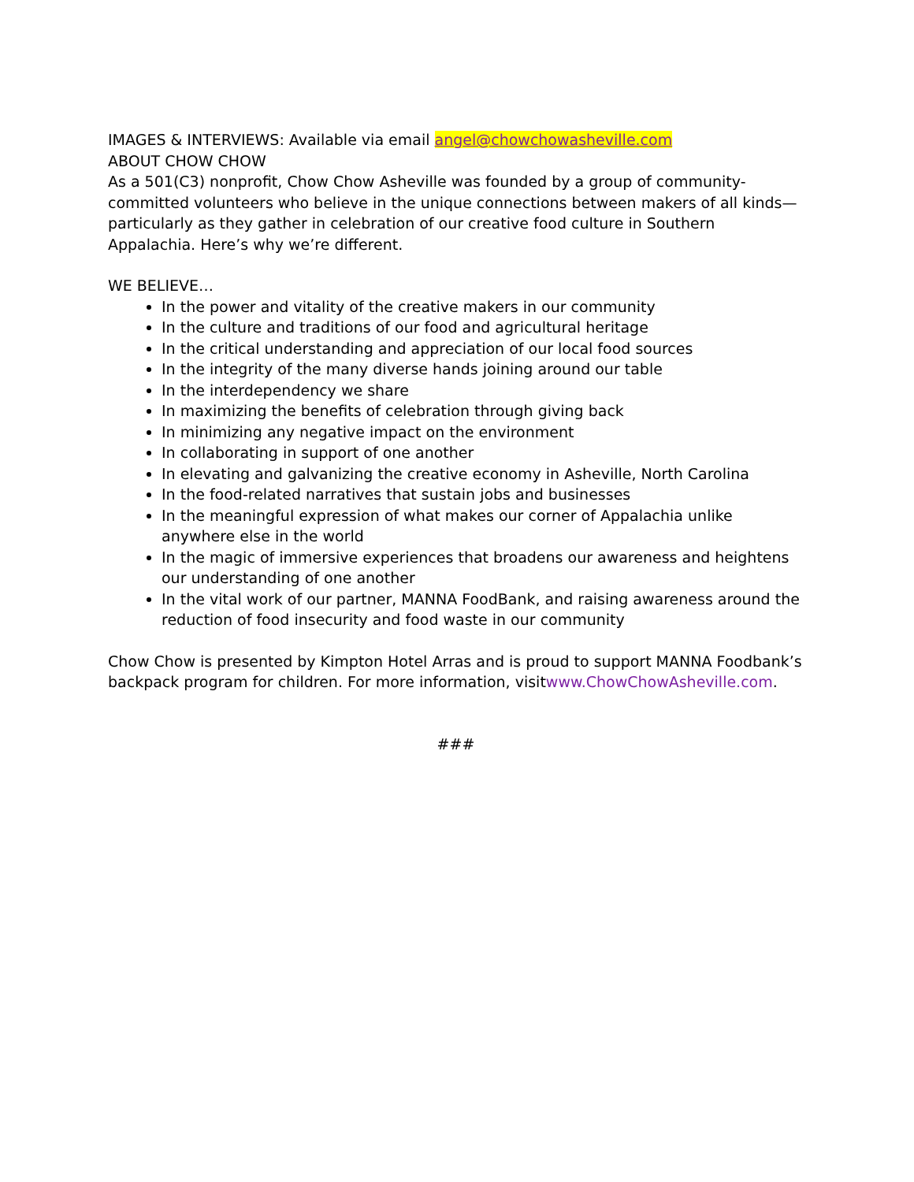IMAGES & INTERVIEWS: Available via email angel@chowchowasheville.com
ABOUT CHOW CHOW
As a 501(C3) nonprofit, Chow Chow Asheville was founded by a group of community-committed volunteers who believe in the unique connections between makers of all kinds—particularly as they gather in celebration of our creative food culture in Southern Appalachia. Here’s why we’re different.
WE BELIEVE…
In the power and vitality of the creative makers in our community
In the culture and traditions of our food and agricultural heritage
In the critical understanding and appreciation of our local food sources
In the integrity of the many diverse hands joining around our table
In the interdependency we share
In maximizing the benefits of celebration through giving back
In minimizing any negative impact on the environment
In collaborating in support of one another
In elevating and galvanizing the creative economy in Asheville, North Carolina
In the food-related narratives that sustain jobs and businesses
In the meaningful expression of what makes our corner of Appalachia unlike anywhere else in the world
In the magic of immersive experiences that broadens our awareness and heightens our understanding of one another
In the vital work of our partner, MANNA FoodBank, and raising awareness around the reduction of food insecurity and food waste in our community
Chow Chow is presented by Kimpton Hotel Arras and is proud to support MANNA Foodbank’s backpack program for children. For more information, visitwww.ChowChowAsheville.com.
###